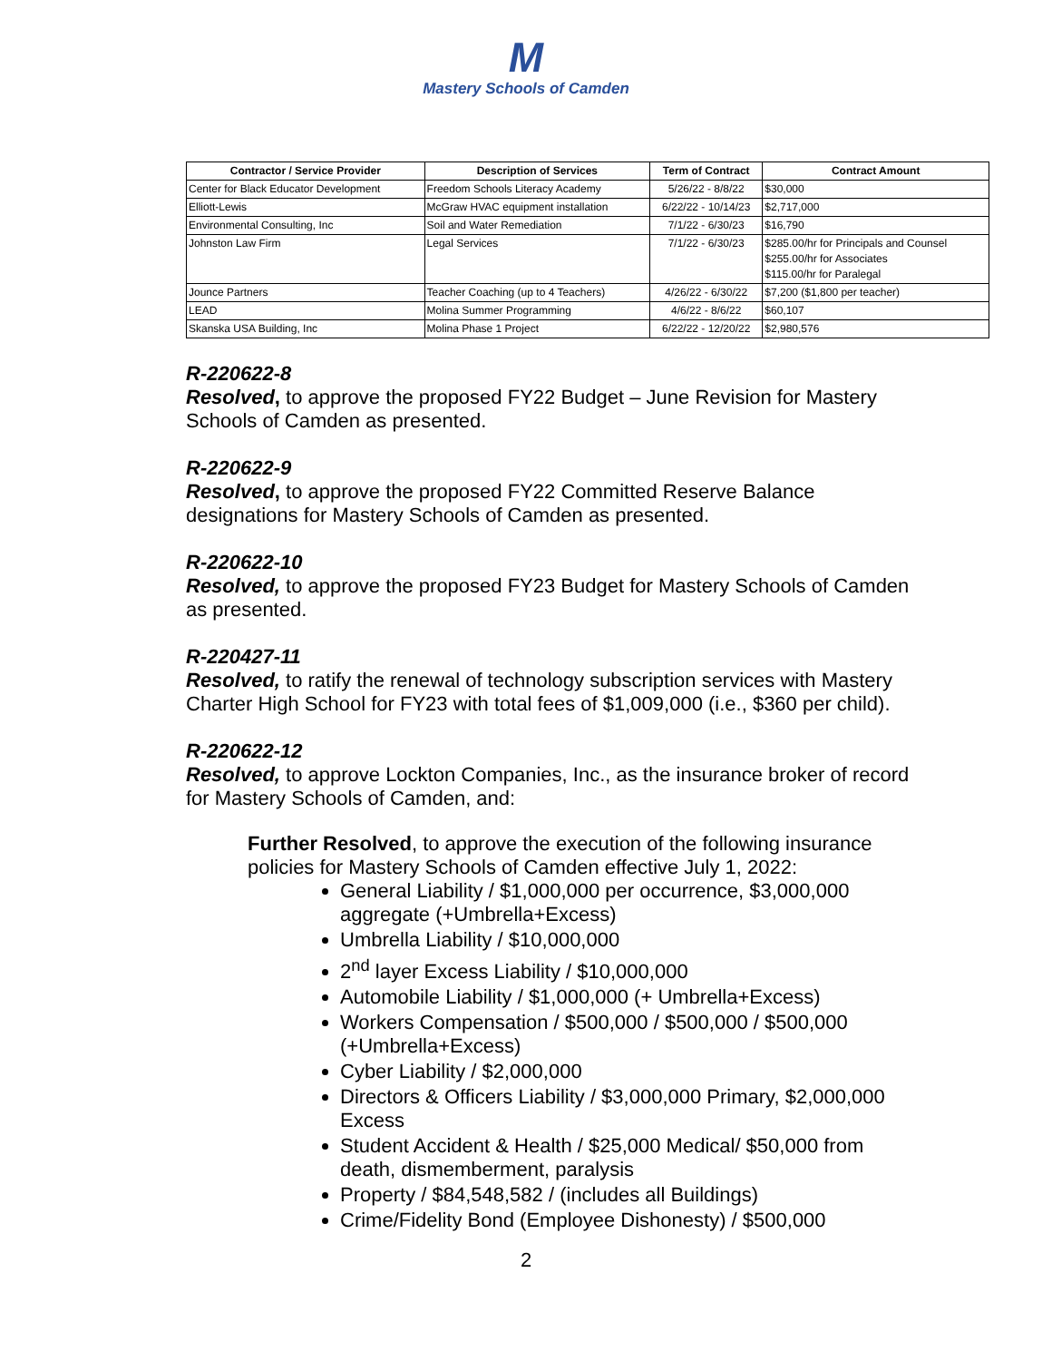M
Mastery Schools of Camden
| Contractor / Service Provider | Description of Services | Term of Contract | Contract Amount |
| --- | --- | --- | --- |
| Center for Black Educator Development | Freedom Schools Literacy Academy | 5/26/22 - 8/8/22 | $30,000 |
| Elliott-Lewis | McGraw HVAC equipment installation | 6/22/22 - 10/14/23 | $2,717,000 |
| Environmental Consulting, Inc | Soil and Water Remediation | 7/1/22 - 6/30/23 | $16,790 |
| Johnston Law Firm | Legal Services | 7/1/22 - 6/30/23 | $285.00/hr for Principals and Counsel $255.00/hr for Associates $115.00/hr for Paralegal |
| Jounce Partners | Teacher Coaching (up to 4 Teachers) | 4/26/22 - 6/30/22 | $7,200 ($1,800 per teacher) |
| LEAD | Molina Summer Programming | 4/6/22 - 8/6/22 | $60,107 |
| Skanska USA Building, Inc | Molina Phase 1 Project | 6/22/22 - 12/20/22 | $2,980,576 |
R-220622-8
Resolved, to approve the proposed FY22 Budget – June Revision for Mastery Schools of Camden as presented.
R-220622-9
Resolved, to approve the proposed FY22 Committed Reserve Balance designations for Mastery Schools of Camden as presented.
R-220622-10
Resolved, to approve the proposed FY23 Budget for Mastery Schools of Camden as presented.
R-220427-11
Resolved, to ratify the renewal of technology subscription services with Mastery Charter High School for FY23 with total fees of $1,009,000 (i.e., $360 per child).
R-220622-12
Resolved, to approve Lockton Companies, Inc., as the insurance broker of record for Mastery Schools of Camden, and:
Further Resolved, to approve the execution of the following insurance policies for Mastery Schools of Camden effective July 1, 2022:
General Liability / $1,000,000 per occurrence, $3,000,000 aggregate (+Umbrella+Excess)
Umbrella Liability / $10,000,000
2<sup>nd</sup> layer Excess Liability / $10,000,000
Automobile Liability / $1,000,000 (+ Umbrella+Excess)
Workers Compensation / $500,000 / $500,000 / $500,000 (+Umbrella+Excess)
Cyber Liability / $2,000,000
Directors & Officers Liability / $3,000,000 Primary, $2,000,000 Excess
Student Accident & Health / $25,000 Medical/ $50,000 from death, dismemberment, paralysis
Property / $84,548,582 / (includes all Buildings)
Crime/Fidelity Bond (Employee Dishonesty) / $500,000
2